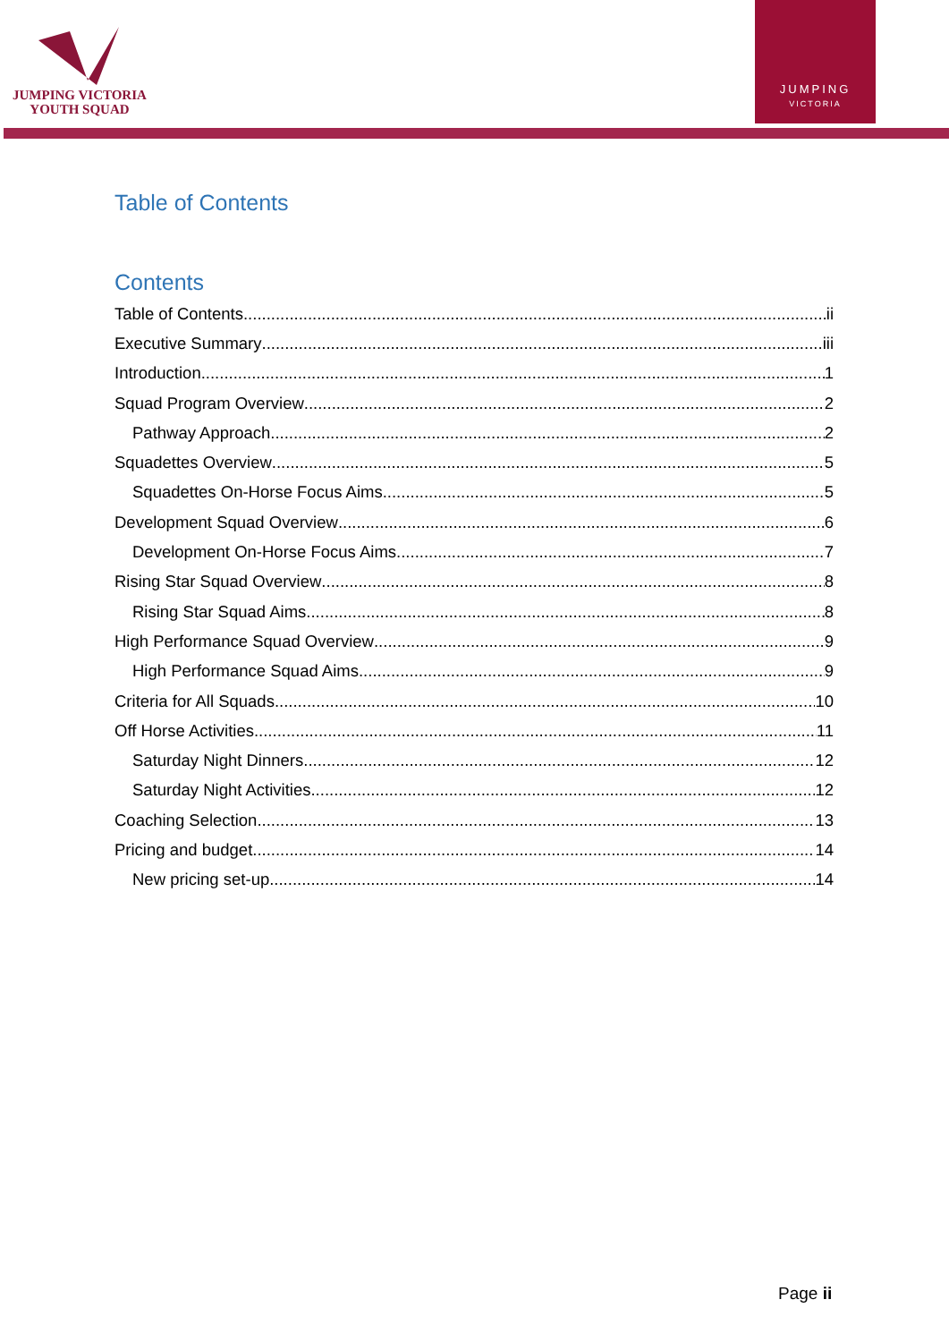JUMPING VICTORIA
YOUTH SQUAD
JUMPING
VICTORIA
Table of Contents
Contents
Table of Contents ii
Executive Summary iii
Introduction 1
Squad Program Overview 2
Pathway Approach 2
Squadettes Overview 5
Squadettes On-Horse Focus Aims 5
Development Squad Overview 6
Development On-Horse Focus Aims 7
Rising Star Squad Overview 8
Rising Star Squad Aims 8
High Performance Squad Overview 9
High Performance Squad Aims 9
Criteria for All Squads 10
Off Horse Activities 11
Saturday Night Dinners 12
Saturday Night Activities 12
Coaching Selection 13
Pricing and budget 14
New pricing set-up 14
Page ii